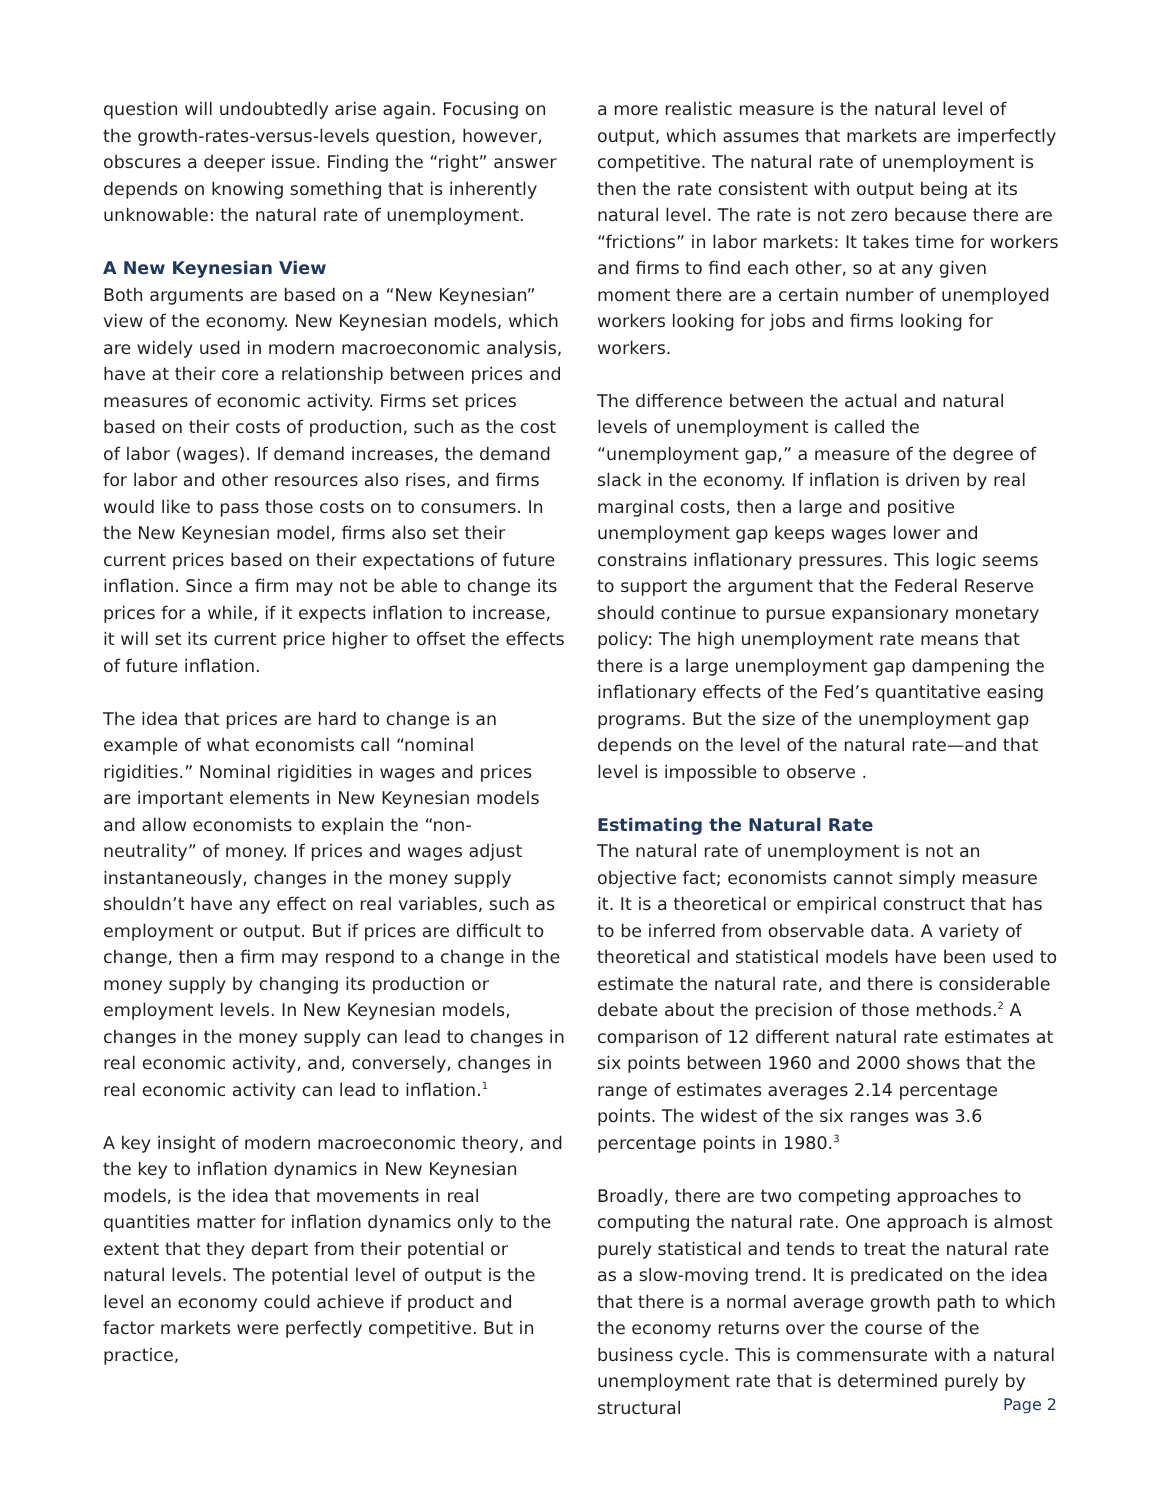question will undoubtedly arise again. Focusing on the growth-rates-versus-levels question, however, obscures a deeper issue. Finding the “right” answer depends on knowing something that is inherently unknowable: the natural rate of unemployment.
A New Keynesian View
Both arguments are based on a “New Keynesian” view of the economy. New Keynesian models, which are widely used in modern macroeconomic analysis, have at their core a relationship between prices and measures of economic activity. Firms set prices based on their costs of production, such as the cost of labor (wages). If demand increases, the demand for labor and other resources also rises, and firms would like to pass those costs on to consumers. In the New Keynesian model, firms also set their current prices based on their expectations of future inflation. Since a firm may not be able to change its prices for a while, if it expects inflation to increase, it will set its current price higher to offset the effects of future inflation.
The idea that prices are hard to change is an example of what economists call “nominal rigidities.” Nominal rigidities in wages and prices are important elements in New Keynesian models and allow economists to explain the “non-neutrality” of money. If prices and wages adjust instantaneously, changes in the money supply shouldn’t have any effect on real variables, such as employment or output. But if prices are difficult to change, then a firm may respond to a change in the money supply by changing its production or employment levels. In New Keynesian models, changes in the money supply can lead to changes in real economic activity, and, conversely, changes in real economic activity can lead to inflation.<sup>1</sup>
A key insight of modern macroeconomic theory, and the key to inflation dynamics in New Keynesian models, is the idea that movements in real quantities matter for inflation dynamics only to the extent that they depart from their potential or natural levels. The potential level of output is the level an economy could achieve if product and factor markets were perfectly competitive. But in practice,
a more realistic measure is the natural level of output, which assumes that markets are imperfectly competitive. The natural rate of unemployment is then the rate consistent with output being at its natural level. The rate is not zero because there are “frictions” in labor markets: It takes time for workers and firms to find each other, so at any given moment there are a certain number of unemployed workers looking for jobs and firms looking for workers.
The difference between the actual and natural levels of unemployment is called the “unemployment gap,” a measure of the degree of slack in the economy. If inflation is driven by real marginal costs, then a large and positive unemployment gap keeps wages lower and constrains inflationary pressures. This logic seems to support the argument that the Federal Reserve should continue to pursue expansionary monetary policy: The high unemployment rate means that there is a large unemployment gap dampening the inflationary effects of the Fed’s quantitative easing programs. But the size of the unemployment gap depends on the level of the natural rate—and that level is impossible to observe .
Estimating the Natural Rate
The natural rate of unemployment is not an objective fact; economists cannot simply measure it. It is a theoretical or empirical construct that has to be inferred from observable data. A variety of theoretical and statistical models have been used to estimate the natural rate, and there is considerable debate about the precision of those methods.<sup>2</sup> A comparison of 12 different natural rate estimates at six points between 1960 and 2000 shows that the range of estimates averages 2.14 percentage points. The widest of the six ranges was 3.6 percentage points in 1980.<sup>3</sup>
Broadly, there are two competing approaches to computing the natural rate. One approach is almost purely statistical and tends to treat the natural rate as a slow-moving trend. It is predicated on the idea that there is a normal average growth path to which the economy returns over the course of the business cycle. This is commensurate with a natural unemployment rate that is determined purely by structural
Page 2